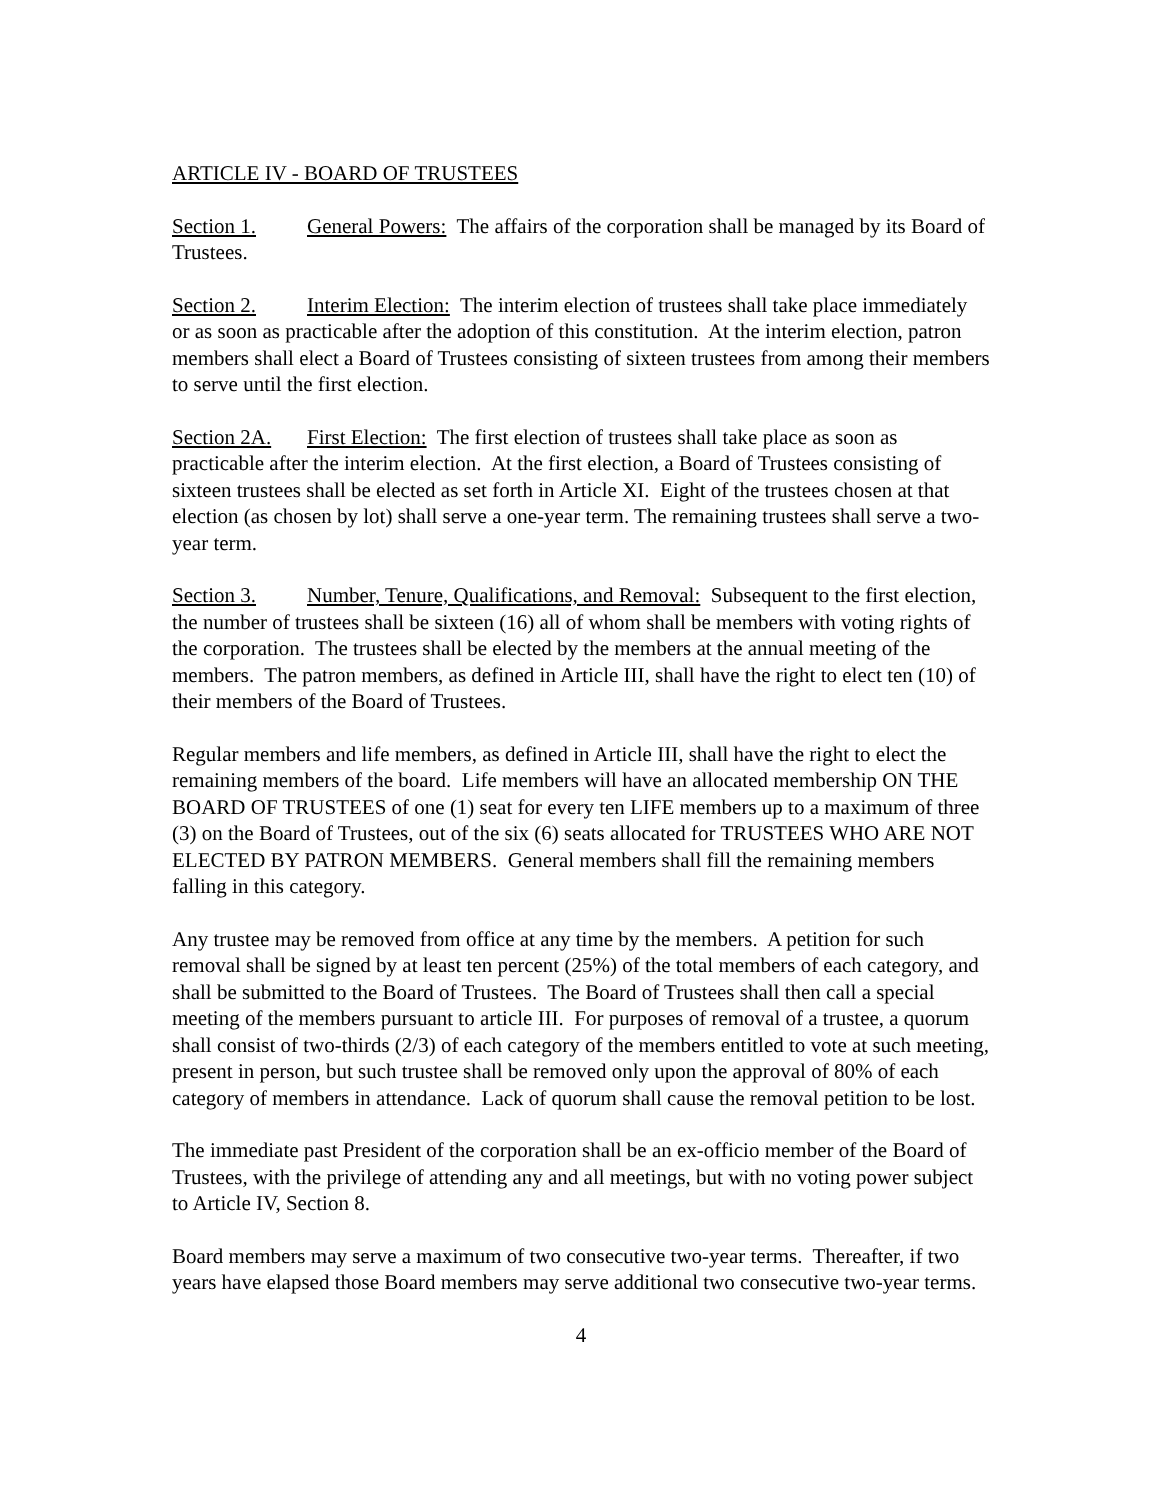ARTICLE IV - BOARD OF TRUSTEES
Section 1. General Powers: The affairs of the corporation shall be managed by its Board of Trustees.
Section 2. Interim Election: The interim election of trustees shall take place immediately or as soon as practicable after the adoption of this constitution. At the interim election, patron members shall elect a Board of Trustees consisting of sixteen trustees from among their members to serve until the first election.
Section 2A. First Election: The first election of trustees shall take place as soon as practicable after the interim election. At the first election, a Board of Trustees consisting of sixteen trustees shall be elected as set forth in Article XI. Eight of the trustees chosen at that election (as chosen by lot) shall serve a one-year term. The remaining trustees shall serve a two-year term.
Section 3. Number, Tenure, Qualifications, and Removal: Subsequent to the first election, the number of trustees shall be sixteen (16) all of whom shall be members with voting rights of the corporation. The trustees shall be elected by the members at the annual meeting of the members. The patron members, as defined in Article III, shall have the right to elect ten (10) of their members of the Board of Trustees.
Regular members and life members, as defined in Article III, shall have the right to elect the remaining members of the board. Life members will have an allocated membership ON THE BOARD OF TRUSTEES of one (1) seat for every ten LIFE members up to a maximum of three (3) on the Board of Trustees, out of the six (6) seats allocated for TRUSTEES WHO ARE NOT ELECTED BY PATRON MEMBERS. General members shall fill the remaining members falling in this category.
Any trustee may be removed from office at any time by the members. A petition for such removal shall be signed by at least ten percent (25%) of the total members of each category, and shall be submitted to the Board of Trustees. The Board of Trustees shall then call a special meeting of the members pursuant to article III. For purposes of removal of a trustee, a quorum shall consist of two-thirds (2/3) of each category of the members entitled to vote at such meeting, present in person, but such trustee shall be removed only upon the approval of 80% of each category of members in attendance. Lack of quorum shall cause the removal petition to be lost.
The immediate past President of the corporation shall be an ex-officio member of the Board of Trustees, with the privilege of attending any and all meetings, but with no voting power subject to Article IV, Section 8.
Board members may serve a maximum of two consecutive two-year terms. Thereafter, if two years have elapsed those Board members may serve additional two consecutive two-year terms.
4